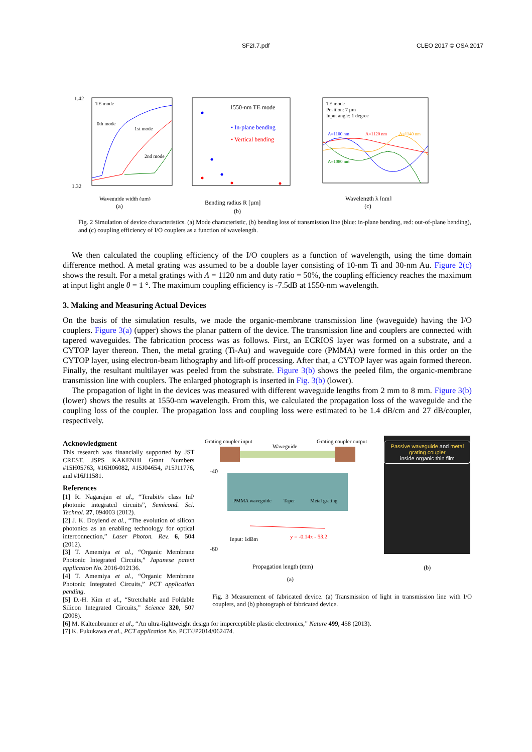SF2I.7.pdf CLEO 2017 © OSA 2017
TE mode
0th mode
1st mode
2nd mode
1.42
1.32
Waveguide width (µm)
(a)
1550-nm TE mode
• In-plane bending
• Vertical bending
Bending radius R [µm]
(b)
TE mode
Position: 7 µm
Input angle: 1 degree
Λ=1100 nm
Λ=1120 nm
Λ=1140 nm
Λ=1080 nm
Wavelength λ [nm]
(c)
Fig. 2 Simulation of device characteristics. (a) Mode characteristic, (b) bending loss of transmission line (blue: in-plane bending, red: out-of-plane bending), and (c) coupling efficiency of I/O couplers as a function of wavelength.
We then calculated the coupling efficiency of the I/O couplers as a function of wavelength, using the time domain difference method. A metal grating was assumed to be a double layer consisting of 10-nm Ti and 30-nm Au. Figure 2(c) shows the result. For a metal gratings with Λ = 1120 nm and duty ratio = 50%, the coupling efficiency reaches the maximum at input light angle θ = 1 °. The maximum coupling efficiency is -7.5dB at 1550-nm wavelength.
3. Making and Measuring Actual Devices
On the basis of the simulation results, we made the organic-membrane transmission line (waveguide) having the I/O couplers. Figure 3(a) (upper) shows the planar pattern of the device. The transmission line and couplers are connected with tapered waveguides. The fabrication process was as follows. First, an ECRIOS layer was formed on a substrate, and a CYTOP layer thereon. Then, the metal grating (Ti-Au) and waveguide core (PMMA) were formed in this order on the CYTOP layer, using electron-beam lithography and lift-off processing. After that, a CYTOP layer was again formed thereon. Finally, the resultant multilayer was peeled from the substrate. Figure 3(b) shows the peeled film, the organic-membrane transmission line with couplers. The enlarged photograph is inserted in Fig. 3(b) (lower).
The propagation of light in the devices was measured with different waveguide lengths from 2 mm to 8 mm. Figure 3(b) (lower) shows the results at 1550-nm wavelength. From this, we calculated the propagation loss of the waveguide and the coupling loss of the coupler. The propagation loss and coupling loss were estimated to be 1.4 dB/cm and 27 dB/coupler, respectively.
Acknowledgment
This research was financially supported by JST CREST, JSPS KAKENHI Grant Numbers #15H05763, #16H06082, #15J04654, #15J11776, and #16J11581.
References
[1] R. Nagarajan et al., “Terabit/s class InP photonic integrated circuits”, Semicond. Sci. Technol. 27, 094003 (2012).
[2] J. K. Doylend et al., “The evolution of silicon photonics as an enabling technology for optical interconnection,” Laser Photon. Rev. 6, 504 (2012).
[3] T. Amemiya et al., “Organic Membrane Photonic Integrated Circuits,” Japanese patent application No. 2016-012136.
[4] T. Amemiya et al., “Organic Membrane Photonic Integrated Circuits,” PCT application pending.
[5] D.-H. Kim et al., “Stretchable and Foldable Silicon Integrated Circuits,” Science 320, 507 (2008).
Grating coupler input
Waveguide
Grating coupler output
PMMA waveguide
Taper
Metal grating
-40
-60
Input: 1dBm
y = -0.14x - 53.2
Propagation length (mm)
(a)
Passive waveguide and metal grating coupler inside organic thin film
(b)
Fig. 3 Measurement of fabricated device. (a) Transmission of light in transmission line with I/O couplers, and (b) photograph of fabricated device.
[6] M. Kaltenbrunner et al., “An ultra-lightweight design for imperceptible plastic electronics,” Nature 499, 458 (2013).
[7] K. Fukukawa et al., PCT application No. PCT/JP2014/062474.